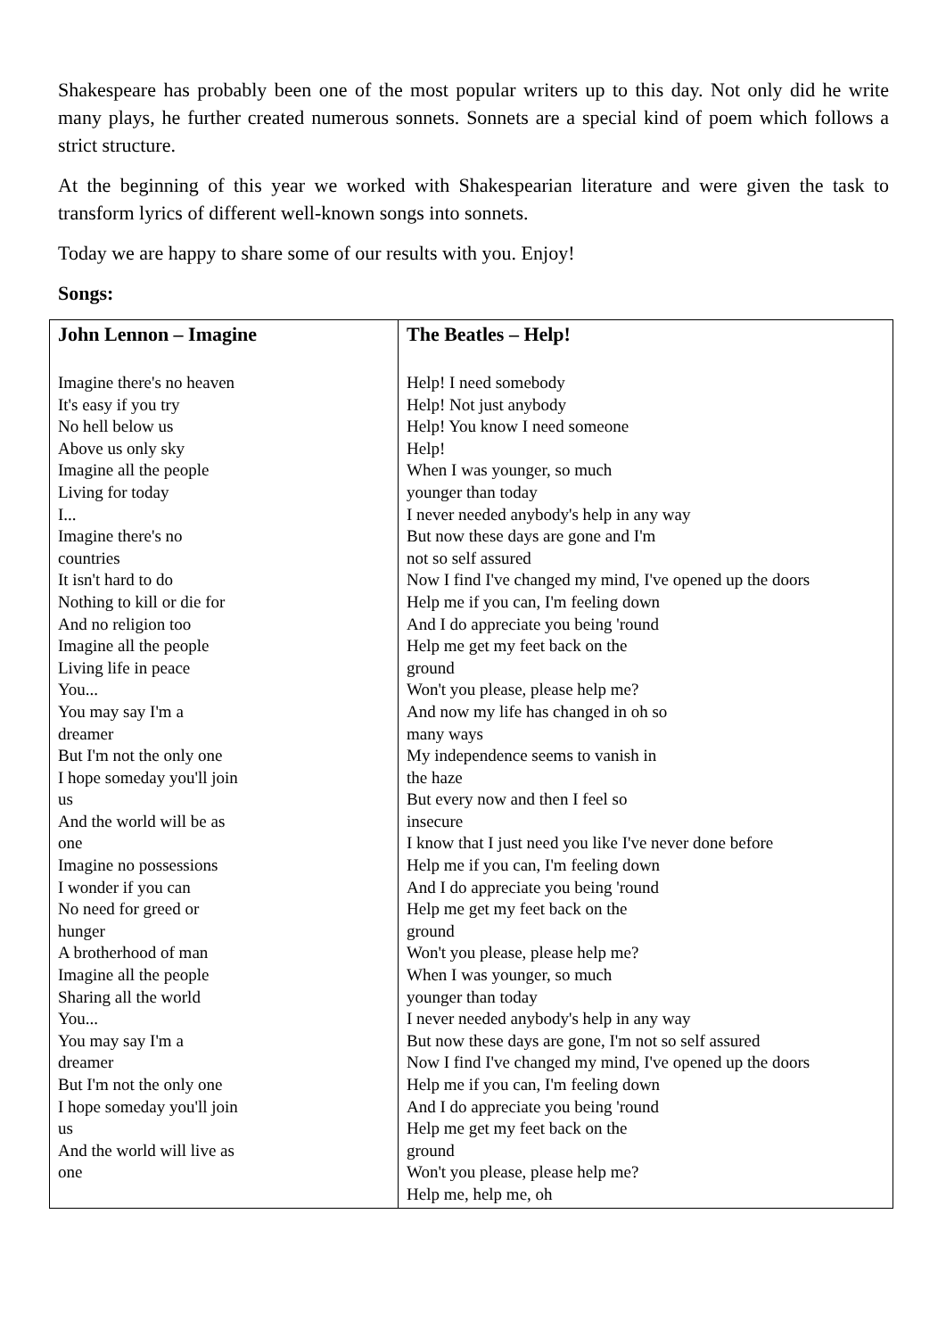Shakespeare has probably been one of the most popular writers up to this day. Not only did he write many plays, he further created numerous sonnets. Sonnets are a special kind of poem which follows a strict structure.
At the beginning of this year we worked with Shakespearian literature and were given the task to transform lyrics of different well-known songs into sonnets.
Today we are happy to share some of our results with you. Enjoy!
Songs:
| John Lennon – Imagine Imagine there's no heaven It's easy if you try No hell below us Above us only sky Imagine all the people Living for today I... Imagine there's no countries It isn't hard to do Nothing to kill or die for And no religion too Imagine all the people Living life in peace You... You may say I'm a dreamer But I'm not the only one I hope someday you'll join us And the world will be as one Imagine no possessions I wonder if you can No need for greed or hunger A brotherhood of man Imagine all the people Sharing all the world You... You may say I'm a dreamer But I'm not the only one I hope someday you'll join us And the world will live as one | The Beatles – Help! Help! I need somebody Help! Not just anybody Help! You know I need someone Help! When I was younger, so much younger than today I never needed anybody's help in any way But now these days are gone and I'm not so self assured Now I find I've changed my mind, I've opened up the doors Help me if you can, I'm feeling down And I do appreciate you being 'round Help me get my feet back on the ground Won't you please, please help me? And now my life has changed in oh so many ways My independence seems to vanish in the haze But every now and then I feel so insecure I know that I just need you like I've never done before Help me if you can, I'm feeling down And I do appreciate you being 'round Help me get my feet back on the ground Won't you please, please help me? When I was younger, so much younger than today I never needed anybody's help in any way But now these days are gone, I'm not so self assured Now I find I've changed my mind, I've opened up the doors Help me if you can, I'm feeling down And I do appreciate you being 'round Help me get my feet back on the ground Won't you please, please help me? Help me, help me, oh |